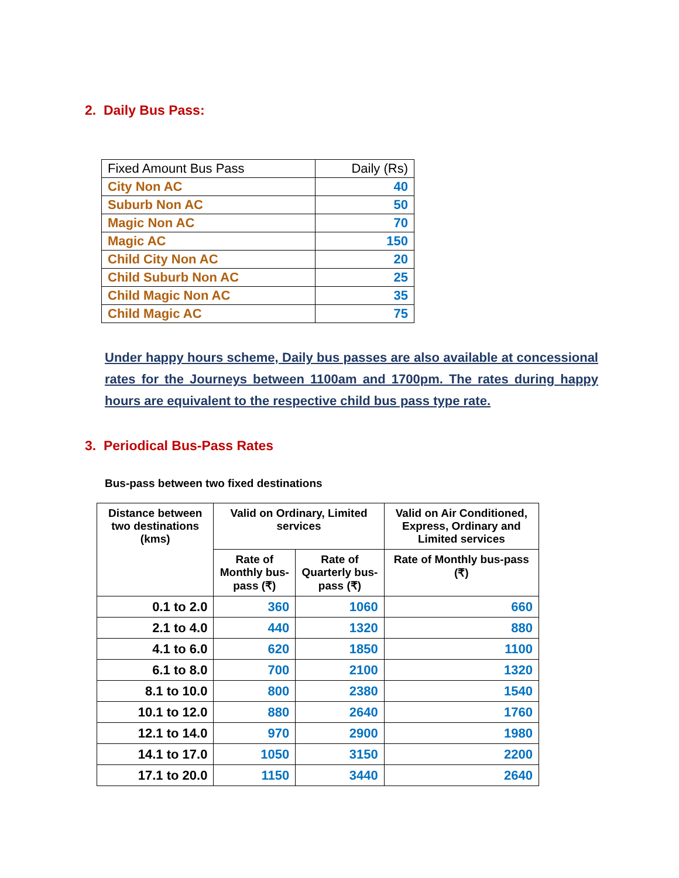2. Daily Bus Pass:
| Fixed Amount Bus Pass | Daily (Rs) |
| City Non AC | 40 |
| Suburb Non AC | 50 |
| Magic Non AC | 70 |
| Magic AC | 150 |
| Child City Non AC | 20 |
| Child Suburb Non AC | 25 |
| Child Magic Non AC | 35 |
| Child Magic AC | 75 |
Under happy hours scheme, Daily bus passes are also available at concessional rates for the Journeys between 1100am and 1700pm. The rates during happy hours are equivalent to the respective child bus pass type rate.
3. Periodical Bus-Pass Rates
Bus-pass between two fixed destinations
| Distance between two destinations (kms) | Valid on Ordinary, Limited services | | Valid on Air Conditioned, Express, Ordinary and Limited services |
| --- | --- | --- | --- |
| | Rate of Monthly bus-pass (₹) | Rate of Quarterly bus-pass (₹) | Rate of Monthly bus-pass (₹) |
| 0.1 to 2.0 | 360 | 1060 | 660 |
| 2.1 to 4.0 | 440 | 1320 | 880 |
| 4.1 to 6.0 | 620 | 1850 | 1100 |
| 6.1 to 8.0 | 700 | 2100 | 1320 |
| 8.1 to 10.0 | 800 | 2380 | 1540 |
| 10.1 to 12.0 | 880 | 2640 | 1760 |
| 12.1 to 14.0 | 970 | 2900 | 1980 |
| 14.1 to 17.0 | 1050 | 3150 | 2200 |
| 17.1 to 20.0 | 1150 | 3440 | 2640 |